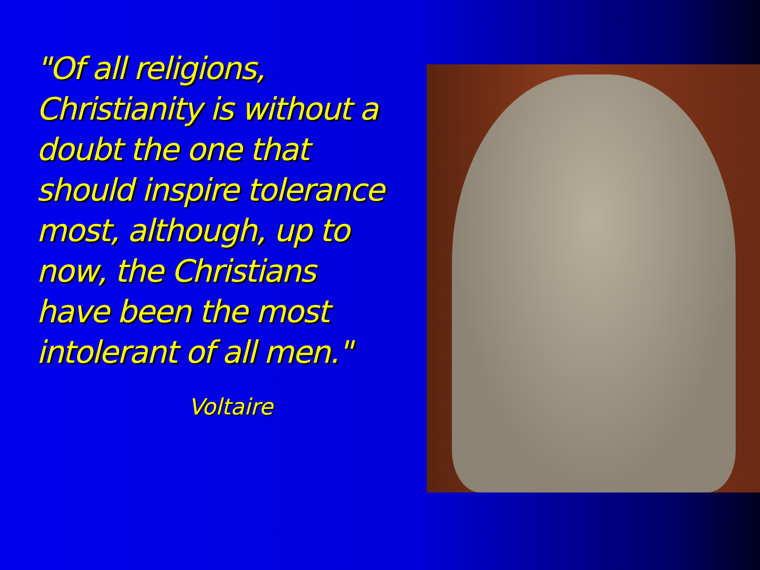"Of all religions, Christianity is without a doubt the one that should inspire tolerance most, although, up to now, the Christians have been the most intolerant of all men."
Voltaire